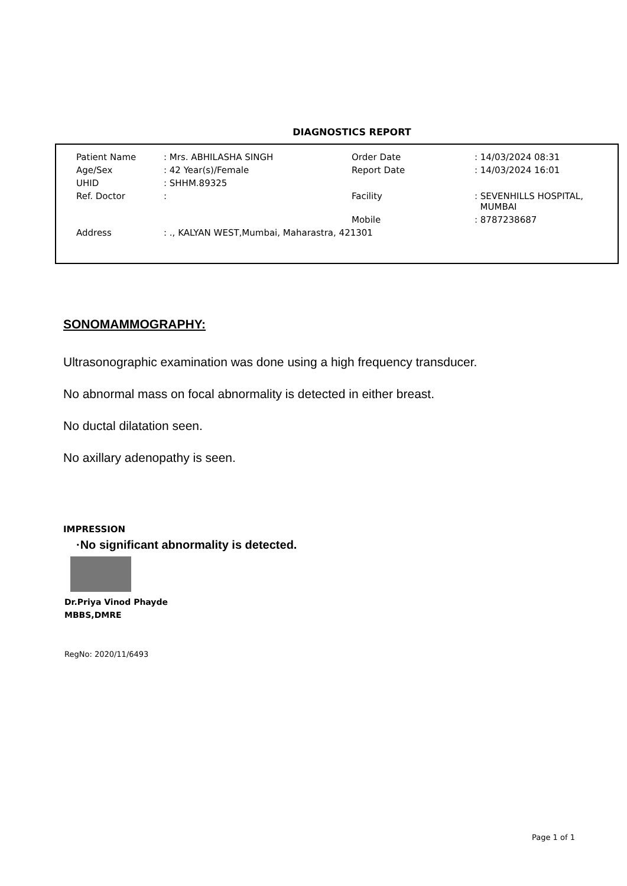DIAGNOSTICS REPORT
| Patient Name | : Mrs. ABHILASHA SINGH | Order Date | : 14/03/2024 08:31 |
| Age/Sex | : 42 Year(s)/Female | Report Date | : 14/03/2024 16:01 |
| UHID | : SHHM.89325 | | |
| Ref. Doctor | : | Facility | : SEVENHILLS HOSPITAL, MUMBAI |
| | | Mobile | : 8787238687 |
| Address | : ., KALYAN WEST,Mumbai, Maharastra, 421301 | | |
SONOMAMMOGRAPHY:
Ultrasonographic examination was done using a high frequency transducer.
No abnormal mass on focal abnormality is detected in either breast.
No ductal dilatation seen.
No axillary adenopathy is seen.
IMPRESSION
·No significant abnormality is detected.
Dr.Priya Vinod Phayde
MBBS,DMRE
RegNo: 2020/11/6493
Page 1 of 1